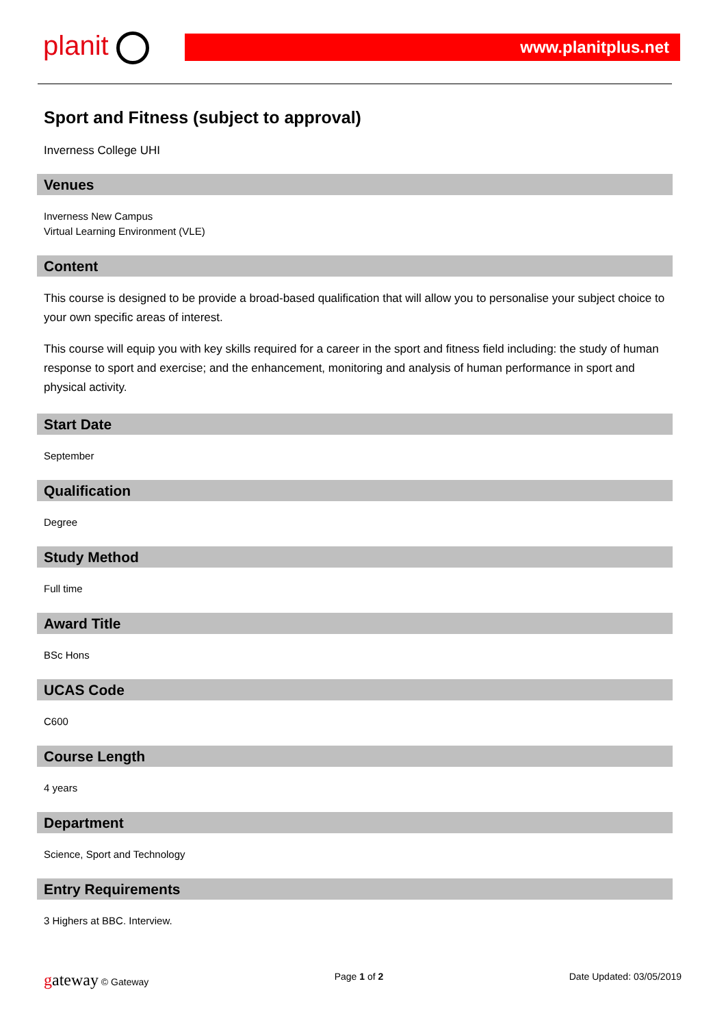planit
www.planitplus.net
Sport and Fitness (subject to approval)
Inverness College UHI
Venues
Inverness New Campus
Virtual Learning Environment (VLE)
Content
This course is designed to be provide a broad-based qualification that will allow you to personalise your subject choice to your own specific areas of interest.
This course will equip you with key skills required for a career in the sport and fitness field including: the study of human response to sport and exercise; and the enhancement, monitoring and analysis of human performance in sport and physical activity.
Start Date
September
Qualification
Degree
Study Method
Full time
Award Title
BSc Hons
UCAS Code
C600
Course Length
4 years
Department
Science, Sport and Technology
Entry Requirements
3 Highers at BBC. Interview.
gateway © Gateway Page 1 of 2 Date Updated: 03/05/2019